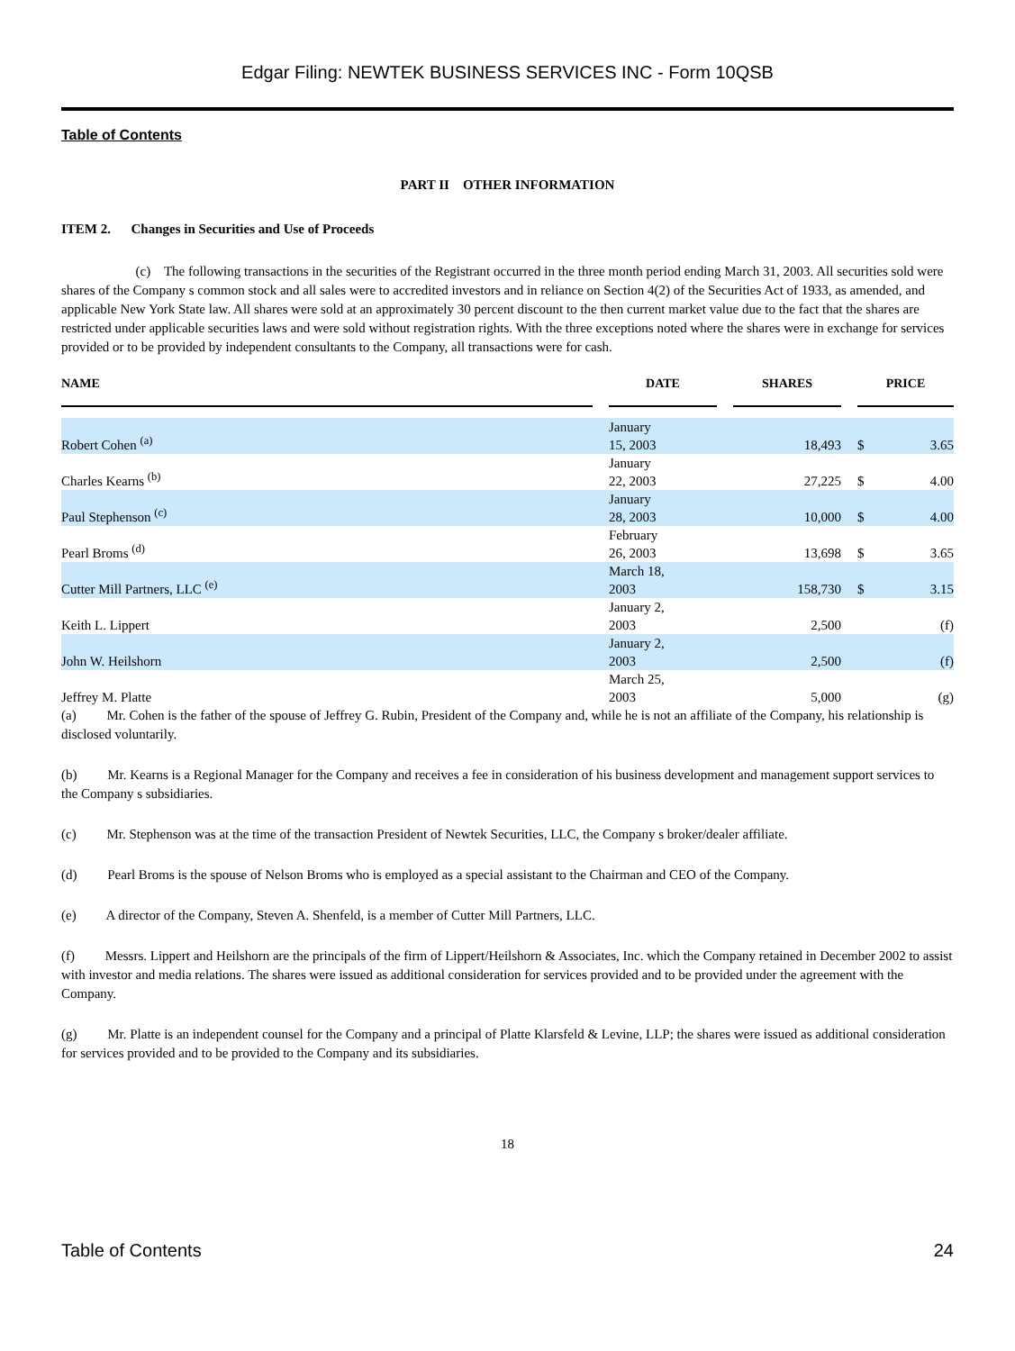Edgar Filing: NEWTEK BUSINESS SERVICES INC - Form 10QSB
Table of Contents
PART II OTHER INFORMATION
ITEM 2. Changes in Securities and Use of Proceeds
(c) The following transactions in the securities of the Registrant occurred in the three month period ending March 31, 2003. All securities sold were shares of the Company s common stock and all sales were to accredited investors and in reliance on Section 4(2) of the Securities Act of 1933, as amended, and applicable New York State law. All shares were sold at an approximately 30 percent discount to the then current market value due to the fact that the shares are restricted under applicable securities laws and were sold without registration rights. With the three exceptions noted where the shares were in exchange for services provided or to be provided by independent consultants to the Company, all transactions were for cash.
| NAME | | DATE | | SHARES | | PRICE | | |
| --- | --- | --- | --- | --- | --- | --- | --- | --- |
| Robert Cohen <sup>(a)</sup> | | January 15, 2003 | | 18,493 | | $ | 3.65 | |
| Charles Kearns <sup>(b)</sup> | | January 22, 2003 | | 27,225 | | $ | 4.00 | |
| Paul Stephenson <sup>(c)</sup> | | January 28, 2003 | | 10,000 | | $ | 4.00 | |
| Pearl Broms <sup>(d)</sup> | | February 26, 2003 | | 13,698 | | $ | 3.65 | |
| Cutter Mill Partners, LLC <sup>(e)</sup> | | March 18, 2003 | | 158,730 | | $ | 3.15 | |
| Keith L. Lippert | | January 2, 2003 | | 2,500 | | | (f) | |
| John W. Heilshorn | | January 2, 2003 | | 2,500 | | | (f) | |
| Jeffrey M. Platte | | March 25, 2003 | | 5,000 | | | (g) | |
(a) Mr. Cohen is the father of the spouse of Jeffrey G. Rubin, President of the Company and, while he is not an affiliate of the Company, his relationship is disclosed voluntarily.
(b) Mr. Kearns is a Regional Manager for the Company and receives a fee in consideration of his business development and management support services to the Company s subsidiaries.
(c) Mr. Stephenson was at the time of the transaction President of Newtek Securities, LLC, the Company s broker/dealer affiliate.
(d) Pearl Broms is the spouse of Nelson Broms who is employed as a special assistant to the Chairman and CEO of the Company.
(e) A director of the Company, Steven A. Shenfeld, is a member of Cutter Mill Partners, LLC.
(f) Messrs. Lippert and Heilshorn are the principals of the firm of Lippert/Heilshorn & Associates, Inc. which the Company retained in December 2002 to assist with investor and media relations. The shares were issued as additional consideration for services provided and to be provided under the agreement with the Company.
(g) Mr. Platte is an independent counsel for the Company and a principal of Platte Klarsfeld & Levine, LLP; the shares were issued as additional consideration for services provided and to be provided to the Company and its subsidiaries.
18
Table of Contents 24